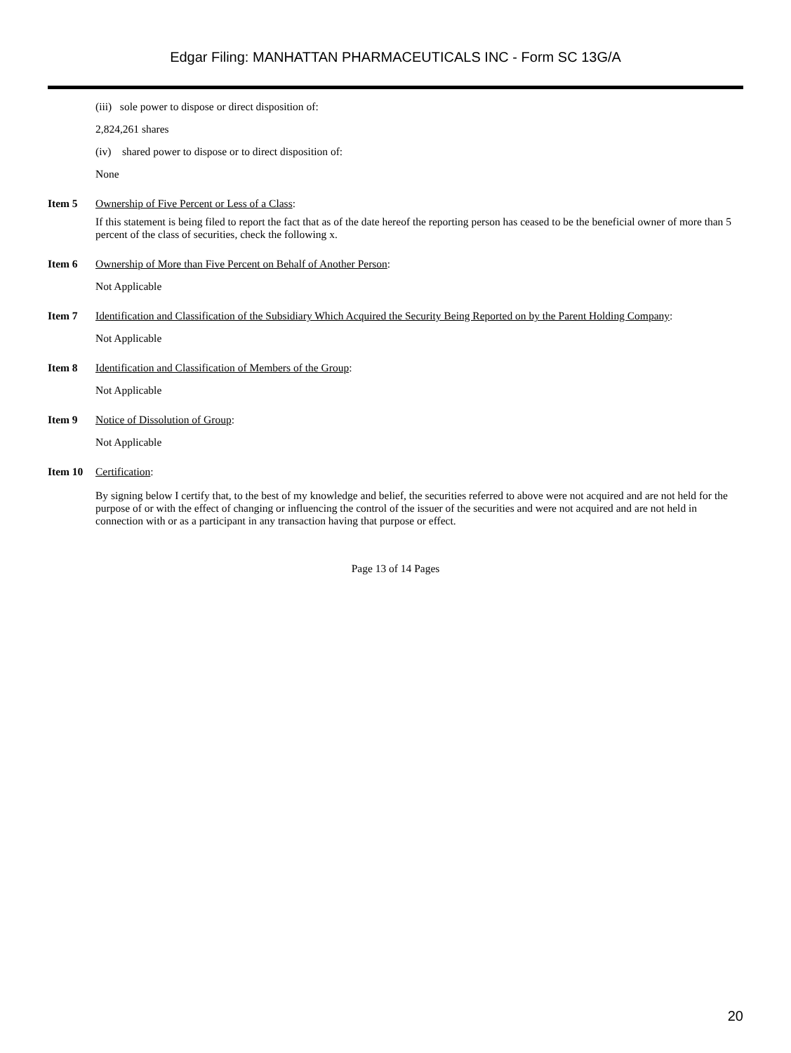Edgar Filing: MANHATTAN PHARMACEUTICALS INC - Form SC 13G/A
(iii) sole power to dispose or direct disposition of:
2,824,261 shares
(iv) shared power to dispose or to direct disposition of:
None
Item 5 Ownership of Five Percent or Less of a Class:
If this statement is being filed to report the fact that as of the date hereof the reporting person has ceased to be the beneficial owner of more than 5 percent of the class of securities, check the following x.
Item 6 Ownership of More than Five Percent on Behalf of Another Person:
Not Applicable
Item 7 Identification and Classification of the Subsidiary Which Acquired the Security Being Reported on by the Parent Holding Company:
Not Applicable
Item 8 Identification and Classification of Members of the Group:
Not Applicable
Item 9 Notice of Dissolution of Group:
Not Applicable
Item 10 Certification:
By signing below I certify that, to the best of my knowledge and belief, the securities referred to above were not acquired and are not held for the purpose of or with the effect of changing or influencing the control of the issuer of the securities and were not acquired and are not held in connection with or as a participant in any transaction having that purpose or effect.
Page 13 of 14 Pages
20